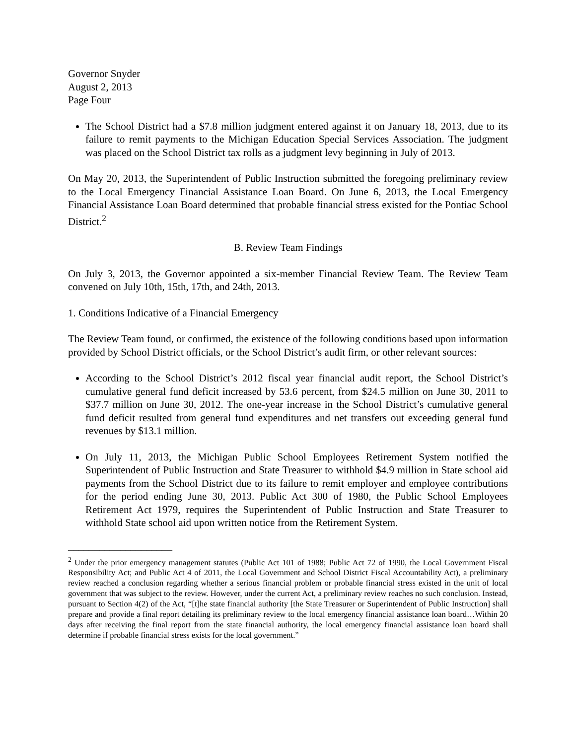Governor Snyder
August 2, 2013
Page Four
The School District had a $7.8 million judgment entered against it on January 18, 2013, due to its failure to remit payments to the Michigan Education Special Services Association. The judgment was placed on the School District tax rolls as a judgment levy beginning in July of 2013.
On May 20, 2013, the Superintendent of Public Instruction submitted the foregoing preliminary review to the Local Emergency Financial Assistance Loan Board. On June 6, 2013, the Local Emergency Financial Assistance Loan Board determined that probable financial stress existed for the Pontiac School District.<sup>2</sup>
B. Review Team Findings
On July 3, 2013, the Governor appointed a six-member Financial Review Team. The Review Team convened on July 10th, 15th, 17th, and 24th, 2013.
1. Conditions Indicative of a Financial Emergency
The Review Team found, or confirmed, the existence of the following conditions based upon information provided by School District officials, or the School District’s audit firm, or other relevant sources:
According to the School District’s 2012 fiscal year financial audit report, the School District’s cumulative general fund deficit increased by 53.6 percent, from $24.5 million on June 30, 2011 to $37.7 million on June 30, 2012. The one-year increase in the School District’s cumulative general fund deficit resulted from general fund expenditures and net transfers out exceeding general fund revenues by $13.1 million.
On July 11, 2013, the Michigan Public School Employees Retirement System notified the Superintendent of Public Instruction and State Treasurer to withhold $4.9 million in State school aid payments from the School District due to its failure to remit employer and employee contributions for the period ending June 30, 2013. Public Act 300 of 1980, the Public School Employees Retirement Act 1979, requires the Superintendent of Public Instruction and State Treasurer to withhold State school aid upon written notice from the Retirement System.
____________________
<sup>2</sup> Under the prior emergency management statutes (Public Act 101 of 1988; Public Act 72 of 1990, the Local Government Fiscal Responsibility Act; and Public Act 4 of 2011, the Local Government and School District Fiscal Accountability Act), a preliminary review reached a conclusion regarding whether a serious financial problem or probable financial stress existed in the unit of local government that was subject to the review. However, under the current Act, a preliminary review reaches no such conclusion. Instead, pursuant to Section 4(2) of the Act, “[t]he state financial authority [the State Treasurer or Superintendent of Public Instruction] shall prepare and provide a final report detailing its preliminary review to the local emergency financial assistance loan board…Within 20 days after receiving the final report from the state financial authority, the local emergency financial assistance loan board shall determine if probable financial stress exists for the local government.”